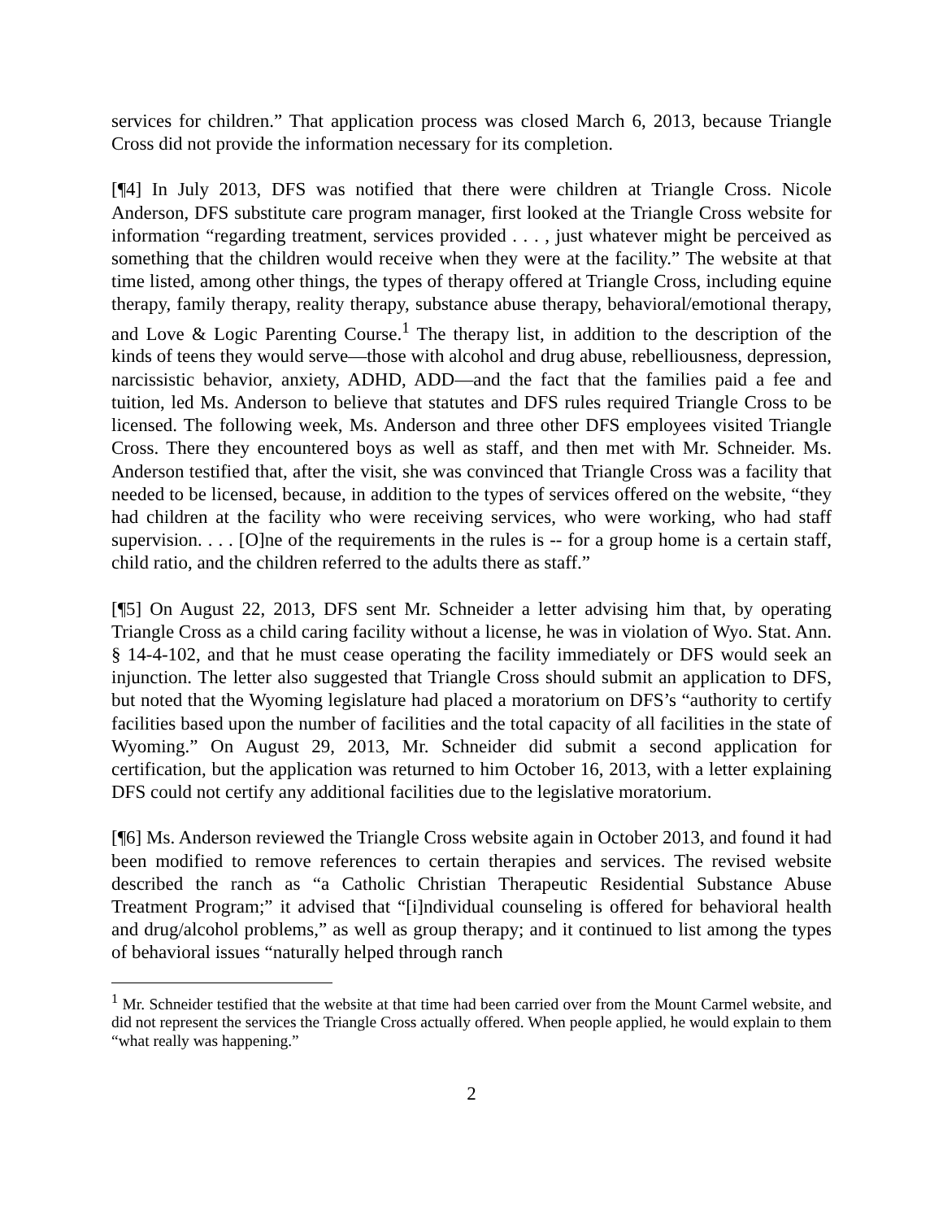services for children.” That application process was closed March 6, 2013, because Triangle Cross did not provide the information necessary for its completion.
[¶4] In July 2013, DFS was notified that there were children at Triangle Cross. Nicole Anderson, DFS substitute care program manager, first looked at the Triangle Cross website for information “regarding treatment, services provided . . . , just whatever might be perceived as something that the children would receive when they were at the facility.” The website at that time listed, among other things, the types of therapy offered at Triangle Cross, including equine therapy, family therapy, reality therapy, substance abuse therapy, behavioral/emotional therapy, and Love & Logic Parenting Course.<sup>1</sup> The therapy list, in addition to the description of the kinds of teens they would serve—those with alcohol and drug abuse, rebelliousness, depression, narcissistic behavior, anxiety, ADHD, ADD—and the fact that the families paid a fee and tuition, led Ms. Anderson to believe that statutes and DFS rules required Triangle Cross to be licensed. The following week, Ms. Anderson and three other DFS employees visited Triangle Cross. There they encountered boys as well as staff, and then met with Mr. Schneider. Ms. Anderson testified that, after the visit, she was convinced that Triangle Cross was a facility that needed to be licensed, because, in addition to the types of services offered on the website, “they had children at the facility who were receiving services, who were working, who had staff supervision. . . . [O]ne of the requirements in the rules is -- for a group home is a certain staff, child ratio, and the children referred to the adults there as staff.”
[¶5] On August 22, 2013, DFS sent Mr. Schneider a letter advising him that, by operating Triangle Cross as a child caring facility without a license, he was in violation of Wyo. Stat. Ann. § 14-4-102, and that he must cease operating the facility immediately or DFS would seek an injunction. The letter also suggested that Triangle Cross should submit an application to DFS, but noted that the Wyoming legislature had placed a moratorium on DFS’s “authority to certify facilities based upon the number of facilities and the total capacity of all facilities in the state of Wyoming.” On August 29, 2013, Mr. Schneider did submit a second application for certification, but the application was returned to him October 16, 2013, with a letter explaining DFS could not certify any additional facilities due to the legislative moratorium.
[¶6] Ms. Anderson reviewed the Triangle Cross website again in October 2013, and found it had been modified to remove references to certain therapies and services. The revised website described the ranch as “a Catholic Christian Therapeutic Residential Substance Abuse Treatment Program;” it advised that “[i]ndividual counseling is offered for behavioral health and drug/alcohol problems,” as well as group therapy; and it continued to list among the types of behavioral issues “naturally helped through ranch
<sup>1</sup> Mr. Schneider testified that the website at that time had been carried over from the Mount Carmel website, and did not represent the services the Triangle Cross actually offered. When people applied, he would explain to them “what really was happening.”
2